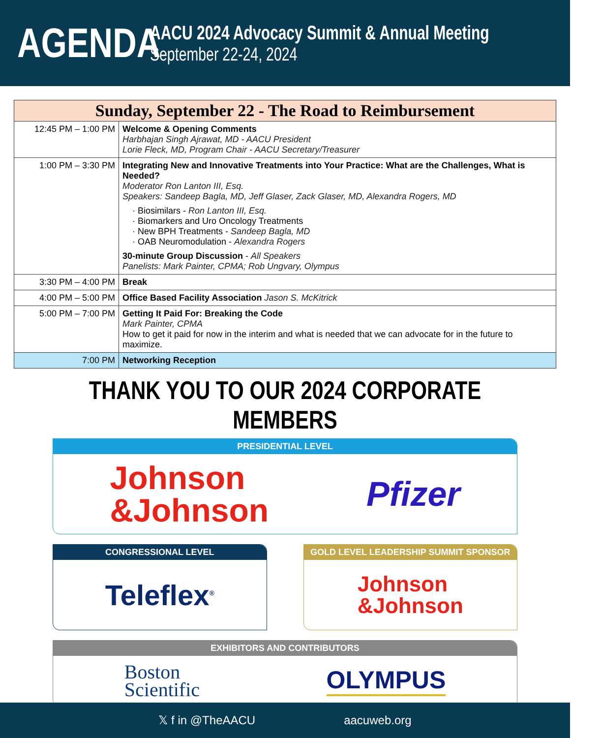AGENDA
AACU 2024 Advocacy Summit & Annual Meeting
September 22-24, 2024
| Sunday, September 22 - The Road to Reimbursement | |
| --- | --- |
| 12:45 PM – 1:00 PM | Welcome & Opening Comments Harbhajan Singh Ajrawat, MD - AACU President Lorie Fleck, MD, Program Chair - AACU Secretary/Treasurer |
| 1:00 PM – 3:30 PM | Integrating New and Innovative Treatments into Your Practice: What are the Challenges, What is Needed? Moderator Ron Lanton III, Esq. Speakers: Sandeep Bagla, MD, Jeff Glaser, Zack Glaser, MD, Alexandra Rogers, MD · Biosimilars - Ron Lanton III, Esq. · Biomarkers and Uro Oncology Treatments · New BPH Treatments - Sandeep Bagla, MD · OAB Neuromodulation - Alexandra Rogers 30-minute Group Discussion - All Speakers Panelists: Mark Painter, CPMA; Rob Ungvary, Olympus |
| 3:30 PM – 4:00 PM | Break |
| 4:00 PM – 5:00 PM | Office Based Facility Association Jason S. McKitrick |
| 5:00 PM – 7:00 PM | Getting It Paid For: Breaking the Code Mark Painter, CPMA How to get it paid for now in the interim and what is needed that we can advocate for in the future to maximize. |
| 7:00 PM | Networking Reception |
THANK YOU TO OUR 2024 CORPORATE MEMBERS
PRESIDENTIAL LEVEL
Johnson
&Johnson
Pfizer
CONGRESSIONAL LEVEL
Teleflex<sup>®</sup>
GOLD LEVEL LEADERSHIP SUMMIT SPONSOR
Johnson
&Johnson
EXHIBITORS AND CONTRIBUTORS
Boston
Scientific
OLYMPUS
𝕏 f in @TheAACU aacuweb.org